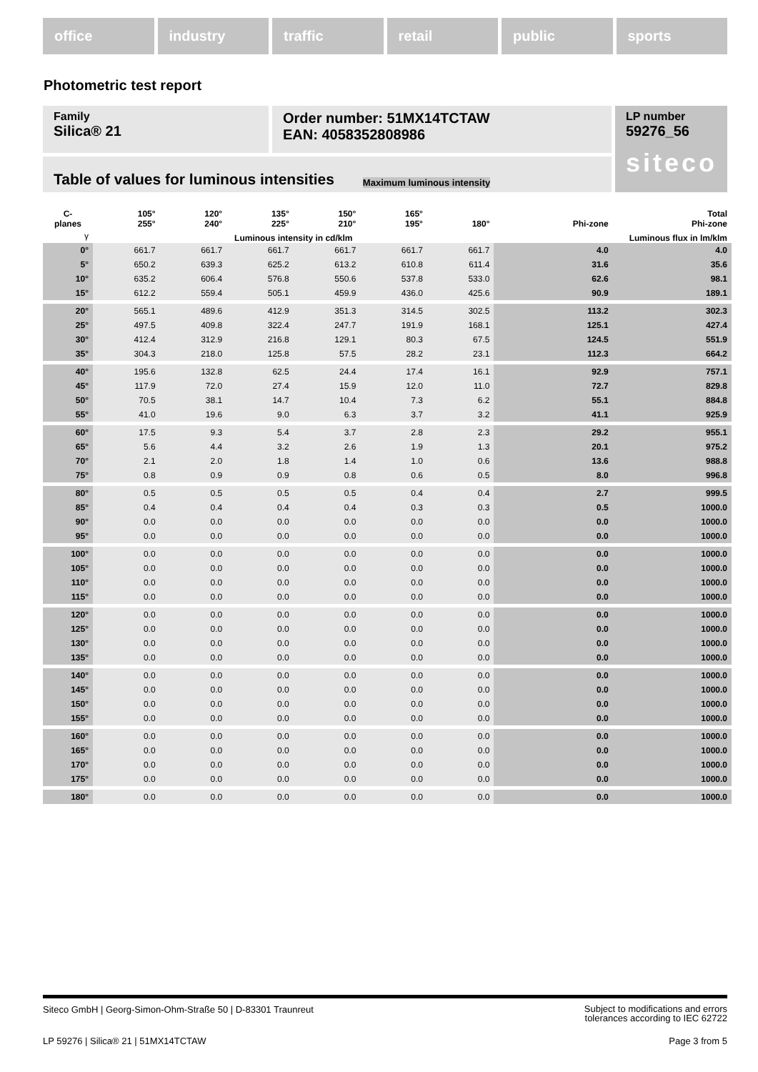office industry traffic retail public sports
Photometric test report
Family
Silica® 21
Order number: 51MX14TCTAW
EAN: 4058352808986
LP number
59276_56
siteco
Table of values for luminous intensities Maximum luminous intensity
| C- planes | 105° 255° | 120° 240° | 135° 225° | 150° 210° | 165° 195° | 180° | Phi-zone | Total Phi-zone |
| --- | --- | --- | --- | --- | --- | --- | --- | --- |
| γ | Luminous intensity in cd/klm | | | | | | Luminous flux in lm/klm | |
| 0° | 661.7 | 661.7 | 661.7 | 661.7 | 661.7 | 661.7 | 4.0 | 4.0 |
| 5° | 650.2 | 639.3 | 625.2 | 613.2 | 610.8 | 611.4 | 31.6 | 35.6 |
| 10° | 635.2 | 606.4 | 576.8 | 550.6 | 537.8 | 533.0 | 62.6 | 98.1 |
| 15° | 612.2 | 559.4 | 505.1 | 459.9 | 436.0 | 425.6 | 90.9 | 189.1 |
| 20° | 565.1 | 489.6 | 412.9 | 351.3 | 314.5 | 302.5 | 113.2 | 302.3 |
| 25° | 497.5 | 409.8 | 322.4 | 247.7 | 191.9 | 168.1 | 125.1 | 427.4 |
| 30° | 412.4 | 312.9 | 216.8 | 129.1 | 80.3 | 67.5 | 124.5 | 551.9 |
| 35° | 304.3 | 218.0 | 125.8 | 57.5 | 28.2 | 23.1 | 112.3 | 664.2 |
| 40° | 195.6 | 132.8 | 62.5 | 24.4 | 17.4 | 16.1 | 92.9 | 757.1 |
| 45° | 117.9 | 72.0 | 27.4 | 15.9 | 12.0 | 11.0 | 72.7 | 829.8 |
| 50° | 70.5 | 38.1 | 14.7 | 10.4 | 7.3 | 6.2 | 55.1 | 884.8 |
| 55° | 41.0 | 19.6 | 9.0 | 6.3 | 3.7 | 3.2 | 41.1 | 925.9 |
| 60° | 17.5 | 9.3 | 5.4 | 3.7 | 2.8 | 2.3 | 29.2 | 955.1 |
| 65° | 5.6 | 4.4 | 3.2 | 2.6 | 1.9 | 1.3 | 20.1 | 975.2 |
| 70° | 2.1 | 2.0 | 1.8 | 1.4 | 1.0 | 0.6 | 13.6 | 988.8 |
| 75° | 0.8 | 0.9 | 0.9 | 0.8 | 0.6 | 0.5 | 8.0 | 996.8 |
| 80° | 0.5 | 0.5 | 0.5 | 0.5 | 0.4 | 0.4 | 2.7 | 999.5 |
| 85° | 0.4 | 0.4 | 0.4 | 0.4 | 0.3 | 0.3 | 0.5 | 1000.0 |
| 90° | 0.0 | 0.0 | 0.0 | 0.0 | 0.0 | 0.0 | 0.0 | 1000.0 |
| 95° | 0.0 | 0.0 | 0.0 | 0.0 | 0.0 | 0.0 | 0.0 | 1000.0 |
| 100° | 0.0 | 0.0 | 0.0 | 0.0 | 0.0 | 0.0 | 0.0 | 1000.0 |
| 105° | 0.0 | 0.0 | 0.0 | 0.0 | 0.0 | 0.0 | 0.0 | 1000.0 |
| 110° | 0.0 | 0.0 | 0.0 | 0.0 | 0.0 | 0.0 | 0.0 | 1000.0 |
| 115° | 0.0 | 0.0 | 0.0 | 0.0 | 0.0 | 0.0 | 0.0 | 1000.0 |
| 120° | 0.0 | 0.0 | 0.0 | 0.0 | 0.0 | 0.0 | 0.0 | 1000.0 |
| 125° | 0.0 | 0.0 | 0.0 | 0.0 | 0.0 | 0.0 | 0.0 | 1000.0 |
| 130° | 0.0 | 0.0 | 0.0 | 0.0 | 0.0 | 0.0 | 0.0 | 1000.0 |
| 135° | 0.0 | 0.0 | 0.0 | 0.0 | 0.0 | 0.0 | 0.0 | 1000.0 |
| 140° | 0.0 | 0.0 | 0.0 | 0.0 | 0.0 | 0.0 | 0.0 | 1000.0 |
| 145° | 0.0 | 0.0 | 0.0 | 0.0 | 0.0 | 0.0 | 0.0 | 1000.0 |
| 150° | 0.0 | 0.0 | 0.0 | 0.0 | 0.0 | 0.0 | 0.0 | 1000.0 |
| 155° | 0.0 | 0.0 | 0.0 | 0.0 | 0.0 | 0.0 | 0.0 | 1000.0 |
| 160° | 0.0 | 0.0 | 0.0 | 0.0 | 0.0 | 0.0 | 0.0 | 1000.0 |
| 165° | 0.0 | 0.0 | 0.0 | 0.0 | 0.0 | 0.0 | 0.0 | 1000.0 |
| 170° | 0.0 | 0.0 | 0.0 | 0.0 | 0.0 | 0.0 | 0.0 | 1000.0 |
| 175° | 0.0 | 0.0 | 0.0 | 0.0 | 0.0 | 0.0 | 0.0 | 1000.0 |
| 180° | 0.0 | 0.0 | 0.0 | 0.0 | 0.0 | 0.0 | 0.0 | 1000.0 |
Siteco GmbH | Georg-Simon-Ohm-Straße 50 | D-83301 Traunreut Subject to modifications and errors
tolerances according to IEC 62722
LP 59276 | Silica® 21 | 51MX14TCTAW Page 3 from 5